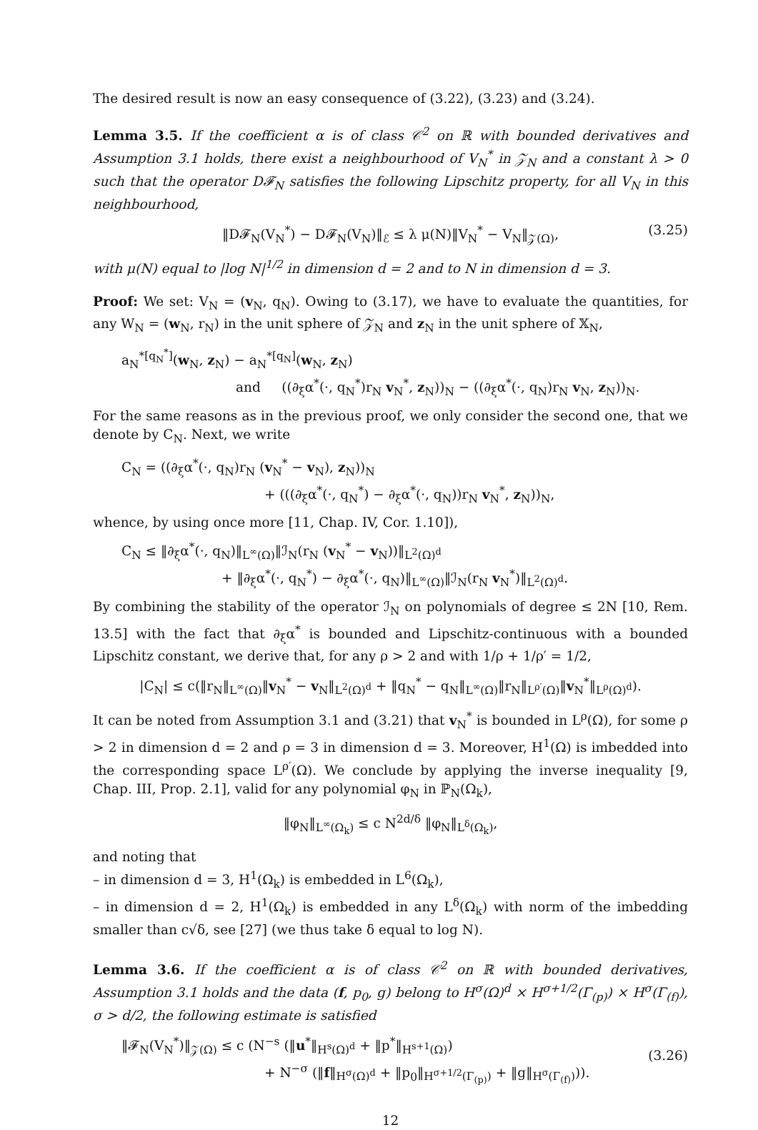The desired result is now an easy consequence of (3.22), (3.23) and (3.24).
Lemma 3.5. If the coefficient α is of class 𝒞<sup>2</sup> on ℝ with bounded derivatives and Assumption 3.1 holds, there exist a neighbourhood of V<sub>N</sub><sup>*</sup> in 𝒵<sub>N</sub> and a constant λ > 0 such that the operator D𝓕<sub>N</sub> satisfies the following Lipschitz property, for all V<sub>N</sub> in this neighbourhood,
‖D𝓕<sub>N</sub>(V<sub>N</sub><sup>*</sup>) − D𝓕<sub>N</sub>(V<sub>N</sub>)‖<sub>ℰ</sub> ≤ λ μ(N)‖V<sub>N</sub><sup>*</sup> − V<sub>N</sub>‖<sub>𝒵(Ω)</sub>, (3.25)
with μ(N) equal to |log N|<sup>1/2</sup> in dimension d = 2 and to N in dimension d = 3.
Proof: We set: V<sub>N</sub> = (v<sub>N</sub>, q<sub>N</sub>). Owing to (3.17), we have to evaluate the quantities, for any W<sub>N</sub> = (w<sub>N</sub>, r<sub>N</sub>) in the unit sphere of 𝒵<sub>N</sub> and z<sub>N</sub> in the unit sphere of 𝕏<sub>N</sub>,
a<sub>N</sub><sup>*[q<sub>N</sub><sup>*</sup>]</sup>(w<sub>N</sub>, z<sub>N</sub>) − a<sub>N</sub><sup>*[q<sub>N</sub>]</sup>(w<sub>N</sub>, z<sub>N</sub>)
and ((∂<sub>ξ</sub>α<sup>*</sup>(·, q<sub>N</sub><sup>*</sup>)r<sub>N</sub> v<sub>N</sub><sup>*</sup>, z<sub>N</sub>))<sub>N</sub> − ((∂<sub>ξ</sub>α<sup>*</sup>(·, q<sub>N</sub>)r<sub>N</sub> v<sub>N</sub>, z<sub>N</sub>))<sub>N</sub>.
For the same reasons as in the previous proof, we only consider the second one, that we denote by C<sub>N</sub>. Next, we write
C<sub>N</sub> = ((∂<sub>ξ</sub>α<sup>*</sup>(·, q<sub>N</sub>)r<sub>N</sub> (v<sub>N</sub><sup>*</sup> − v<sub>N</sub>), z<sub>N</sub>))<sub>N</sub>
+ (((∂<sub>ξ</sub>α<sup>*</sup>(·, q<sub>N</sub><sup>*</sup>) − ∂<sub>ξ</sub>α<sup>*</sup>(·, q<sub>N</sub>))r<sub>N</sub> v<sub>N</sub><sup>*</sup>, z<sub>N</sub>))<sub>N</sub>,
whence, by using once more [11, Chap. IV, Cor. 1.10]),
C<sub>N</sub> ≤ ‖∂<sub>ξ</sub>α<sup>*</sup>(·, q<sub>N</sub>)‖<sub>L<sup>∞</sup>(Ω)</sub>‖ℐ<sub>N</sub>(r<sub>N</sub> (v<sub>N</sub><sup>*</sup> − v<sub>N</sub>))‖<sub>L<sup>2</sup>(Ω)<sup>d</sup></sub>
+ ‖∂<sub>ξ</sub>α<sup>*</sup>(·, q<sub>N</sub><sup>*</sup>) − ∂<sub>ξ</sub>α<sup>*</sup>(·, q<sub>N</sub>)‖<sub>L<sup>∞</sup>(Ω)</sub>‖ℐ<sub>N</sub>(r<sub>N</sub> v<sub>N</sub><sup>*</sup>)‖<sub>L<sup>2</sup>(Ω)<sup>d</sup></sub>.
By combining the stability of the operator ℐ<sub>N</sub> on polynomials of degree ≤ 2N [10, Rem. 13.5] with the fact that ∂<sub>ξ</sub>α<sup>*</sup> is bounded and Lipschitz-continuous with a bounded Lipschitz constant, we derive that, for any ρ > 2 and with 1/ρ + 1/ρ′ = 1/2,
|C<sub>N</sub>| ≤ c(‖r<sub>N</sub>‖<sub>L<sup>∞</sup>(Ω)</sub>‖v<sub>N</sub><sup>*</sup> − v<sub>N</sub>‖<sub>L<sup>2</sup>(Ω)<sup>d</sup></sub> + ‖q<sub>N</sub><sup>*</sup> − q<sub>N</sub>‖<sub>L<sup>∞</sup>(Ω)</sub>‖r<sub>N</sub>‖<sub>L<sup>ρ′</sup>(Ω)</sub>‖v<sub>N</sub><sup>*</sup>‖<sub>L<sup>ρ</sup>(Ω)<sup>d</sup></sub>).
It can be noted from Assumption 3.1 and (3.21) that v<sub>N</sub><sup>*</sup> is bounded in L<sup>ρ</sup>(Ω), for some ρ > 2 in dimension d = 2 and ρ = 3 in dimension d = 3. Moreover, H<sup>1</sup>(Ω) is imbedded into the corresponding space L<sup>ρ′</sup>(Ω). We conclude by applying the inverse inequality [9, Chap. III, Prop. 2.1], valid for any polynomial φ<sub>N</sub> in ℙ<sub>N</sub>(Ω<sub>k</sub>),
‖φ<sub>N</sub>‖<sub>L<sup>∞</sup>(Ω<sub>k</sub>)</sub> ≤ c N<sup>2d/δ</sup> ‖φ<sub>N</sub>‖<sub>L<sup>δ</sup>(Ω<sub>k</sub>)</sub>,
and noting that
– in dimension d = 3, H<sup>1</sup>(Ω<sub>k</sub>) is embedded in L<sup>6</sup>(Ω<sub>k</sub>),
– in dimension d = 2, H<sup>1</sup>(Ω<sub>k</sub>) is embedded in any L<sup>δ</sup>(Ω<sub>k</sub>) with norm of the imbedding smaller than c√δ, see [27] (we thus take δ equal to log N).
Lemma 3.6. If the coefficient α is of class 𝒞<sup>2</sup> on ℝ with bounded derivatives, Assumption 3.1 holds and the data (f, p<sub>0</sub>, g) belong to H<sup>σ</sup>(Ω)<sup>d</sup> × H<sup>σ+1/2</sup>(Γ<sub>(p)</sub>) × H<sup>σ</sup>(Γ<sub>(f)</sub>), σ > d/2, the following estimate is satisfied
‖𝓕<sub>N</sub>(V<sub>N</sub><sup>*</sup>)‖<sub>𝒵(Ω)</sub> ≤ c (N<sup>−s</sup> (‖u<sup>*</sup>‖<sub>H<sup>s</sup>(Ω)<sup>d</sup></sub> + ‖p<sup>*</sup>‖<sub>H<sup>s+1</sup>(Ω)</sub>)
(3.26)
+ N<sup>−σ</sup> (‖f‖<sub>H<sup>σ</sup>(Ω)<sup>d</sup></sub> + ‖p<sub>0</sub>‖<sub>H<sup>σ+1/2</sup>(Γ<sub>(p)</sub>)</sub> + ‖g‖<sub>H<sup>σ</sup>(Γ<sub>(f)</sub>)</sub>)).
12